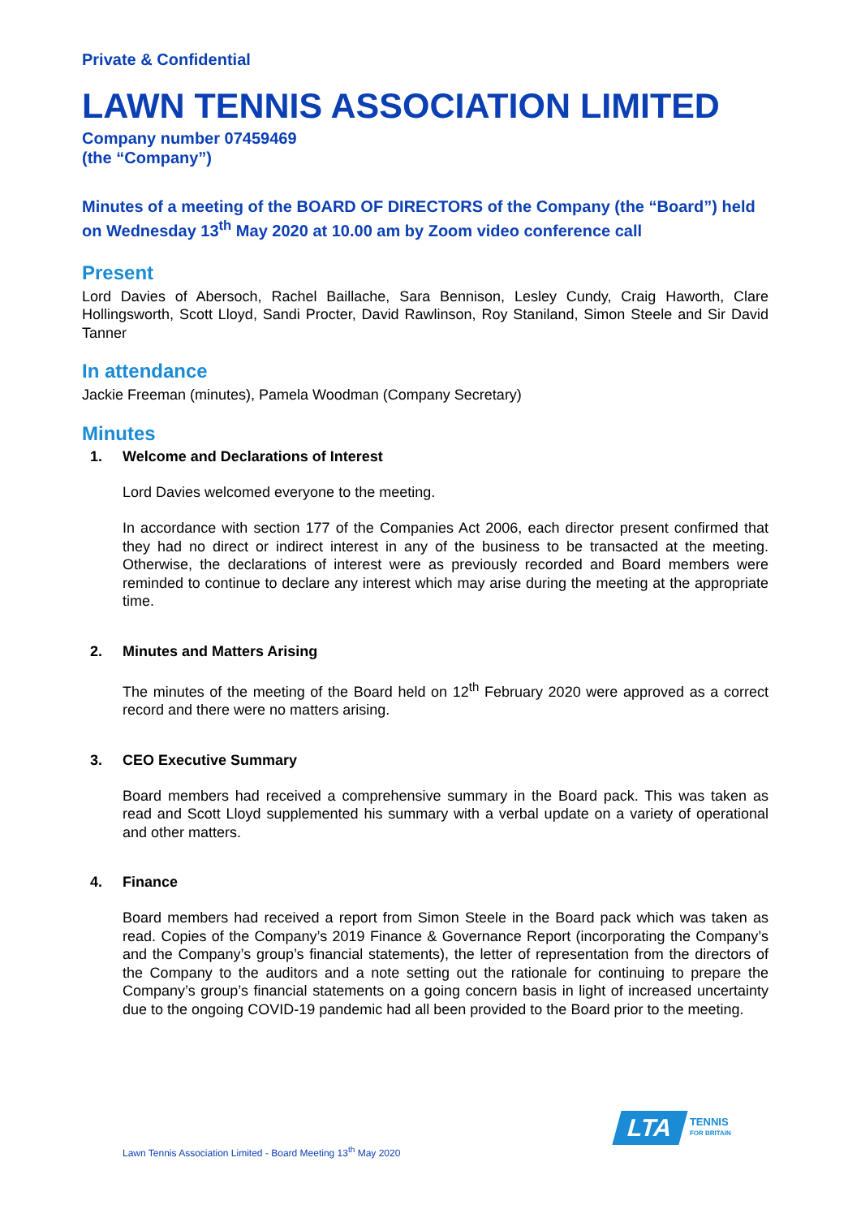Private & Confidential
LAWN TENNIS ASSOCIATION LIMITED
Company number 07459469
(the “Company”)
Minutes of a meeting of the BOARD OF DIRECTORS of the Company (the “Board”) held on Wednesday 13<sup>th</sup> May 2020 at 10.00 am by Zoom video conference call
Present
Lord Davies of Abersoch, Rachel Baillache, Sara Bennison, Lesley Cundy, Craig Haworth, Clare Hollingsworth, Scott Lloyd, Sandi Procter, David Rawlinson, Roy Staniland, Simon Steele and Sir David Tanner
In attendance
Jackie Freeman (minutes), Pamela Woodman (Company Secretary)
Minutes
1. Welcome and Declarations of Interest
Lord Davies welcomed everyone to the meeting.
In accordance with section 177 of the Companies Act 2006, each director present confirmed that they had no direct or indirect interest in any of the business to be transacted at the meeting. Otherwise, the declarations of interest were as previously recorded and Board members were reminded to continue to declare any interest which may arise during the meeting at the appropriate time.
2. Minutes and Matters Arising
The minutes of the meeting of the Board held on 12<sup>th</sup> February 2020 were approved as a correct record and there were no matters arising.
3. CEO Executive Summary
Board members had received a comprehensive summary in the Board pack. This was taken as read and Scott Lloyd supplemented his summary with a verbal update on a variety of operational and other matters.
4. Finance
Board members had received a report from Simon Steele in the Board pack which was taken as read. Copies of the Company’s 2019 Finance & Governance Report (incorporating the Company’s and the Company’s group’s financial statements), the letter of representation from the directors of the Company to the auditors and a note setting out the rationale for continuing to prepare the Company’s group’s financial statements on a going concern basis in light of increased uncertainty due to the ongoing COVID-19 pandemic had all been provided to the Board prior to the meeting.
Lawn Tennis Association Limited - Board Meeting 13<sup>th</sup> May 2020
LTA
TENNIS
FOR BRITAIN